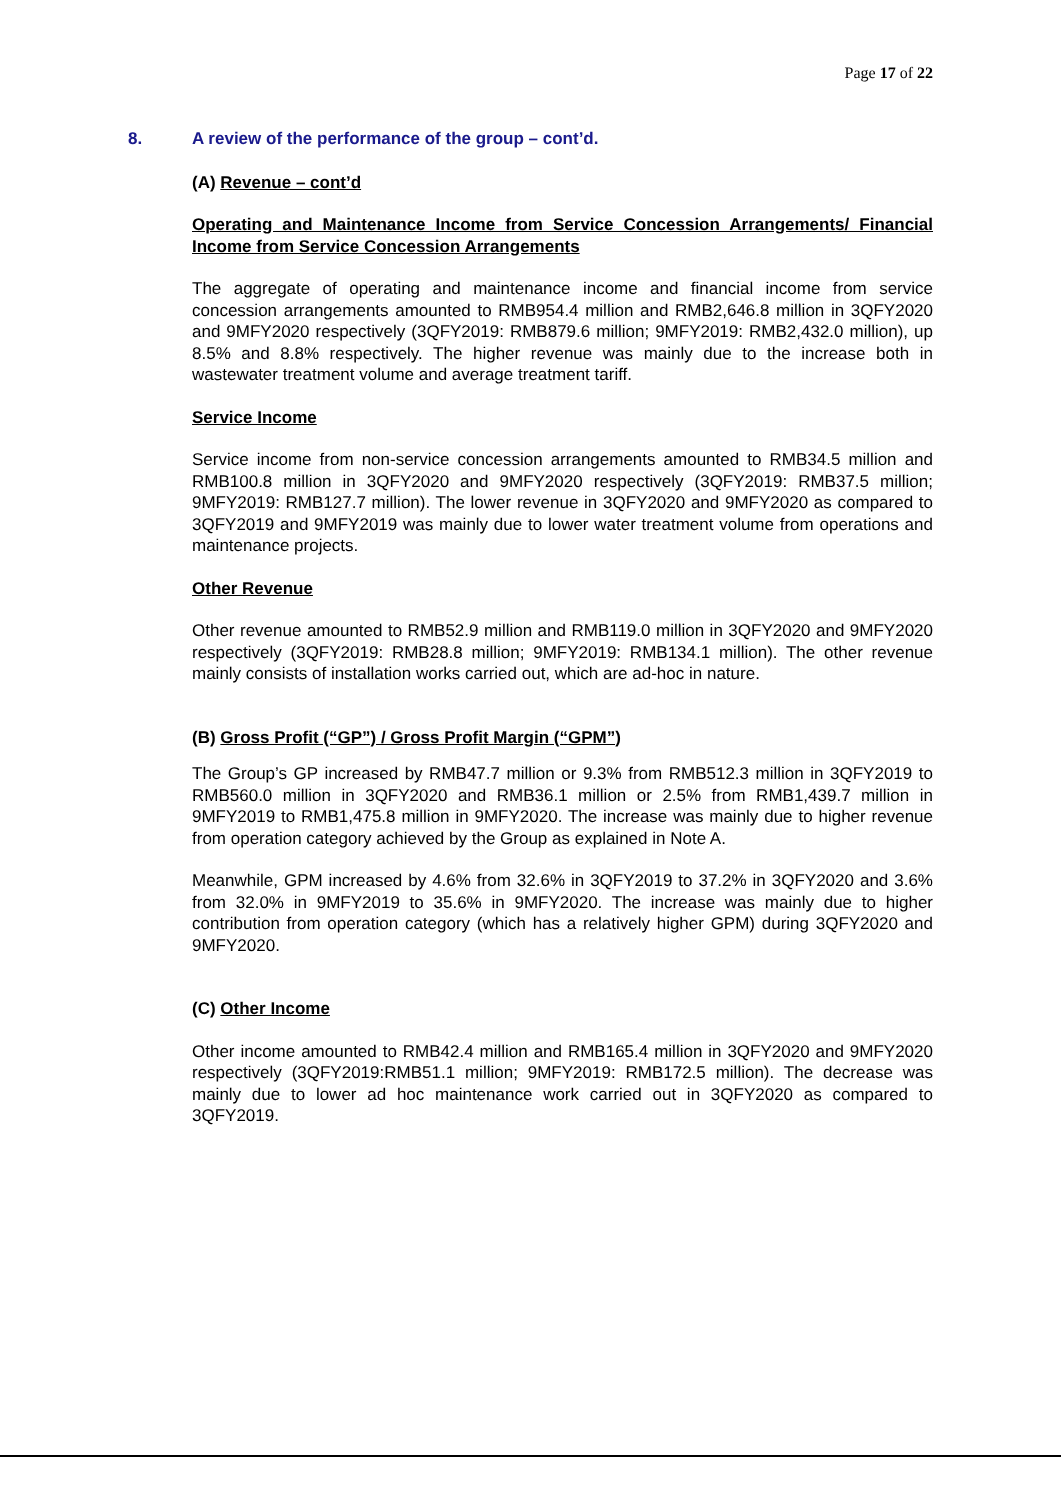Page 17 of 22
8. A review of the performance of the group – cont’d.
(A) Revenue – cont’d
Operating and Maintenance Income from Service Concession Arrangements/ Financial Income from Service Concession Arrangements
The aggregate of operating and maintenance income and financial income from service concession arrangements amounted to RMB954.4 million and RMB2,646.8 million in 3QFY2020 and 9MFY2020 respectively (3QFY2019: RMB879.6 million; 9MFY2019: RMB2,432.0 million), up 8.5% and 8.8% respectively. The higher revenue was mainly due to the increase both in wastewater treatment volume and average treatment tariff.
Service Income
Service income from non-service concession arrangements amounted to RMB34.5 million and RMB100.8 million in 3QFY2020 and 9MFY2020 respectively (3QFY2019: RMB37.5 million; 9MFY2019: RMB127.7 million). The lower revenue in 3QFY2020 and 9MFY2020 as compared to 3QFY2019 and 9MFY2019 was mainly due to lower water treatment volume from operations and maintenance projects.
Other Revenue
Other revenue amounted to RMB52.9 million and RMB119.0 million in 3QFY2020 and 9MFY2020 respectively (3QFY2019: RMB28.8 million; 9MFY2019: RMB134.1 million). The other revenue mainly consists of installation works carried out, which are ad-hoc in nature.
(B) Gross Profit (“GP”) / Gross Profit Margin (“GPM”)
The Group’s GP increased by RMB47.7 million or 9.3% from RMB512.3 million in 3QFY2019 to RMB560.0 million in 3QFY2020 and RMB36.1 million or 2.5% from RMB1,439.7 million in 9MFY2019 to RMB1,475.8 million in 9MFY2020. The increase was mainly due to higher revenue from operation category achieved by the Group as explained in Note A.
Meanwhile, GPM increased by 4.6% from 32.6% in 3QFY2019 to 37.2% in 3QFY2020 and 3.6% from 32.0% in 9MFY2019 to 35.6% in 9MFY2020. The increase was mainly due to higher contribution from operation category (which has a relatively higher GPM) during 3QFY2020 and 9MFY2020.
(C) Other Income
Other income amounted to RMB42.4 million and RMB165.4 million in 3QFY2020 and 9MFY2020 respectively (3QFY2019:RMB51.1 million; 9MFY2019: RMB172.5 million). The decrease was mainly due to lower ad hoc maintenance work carried out in 3QFY2020 as compared to 3QFY2019.